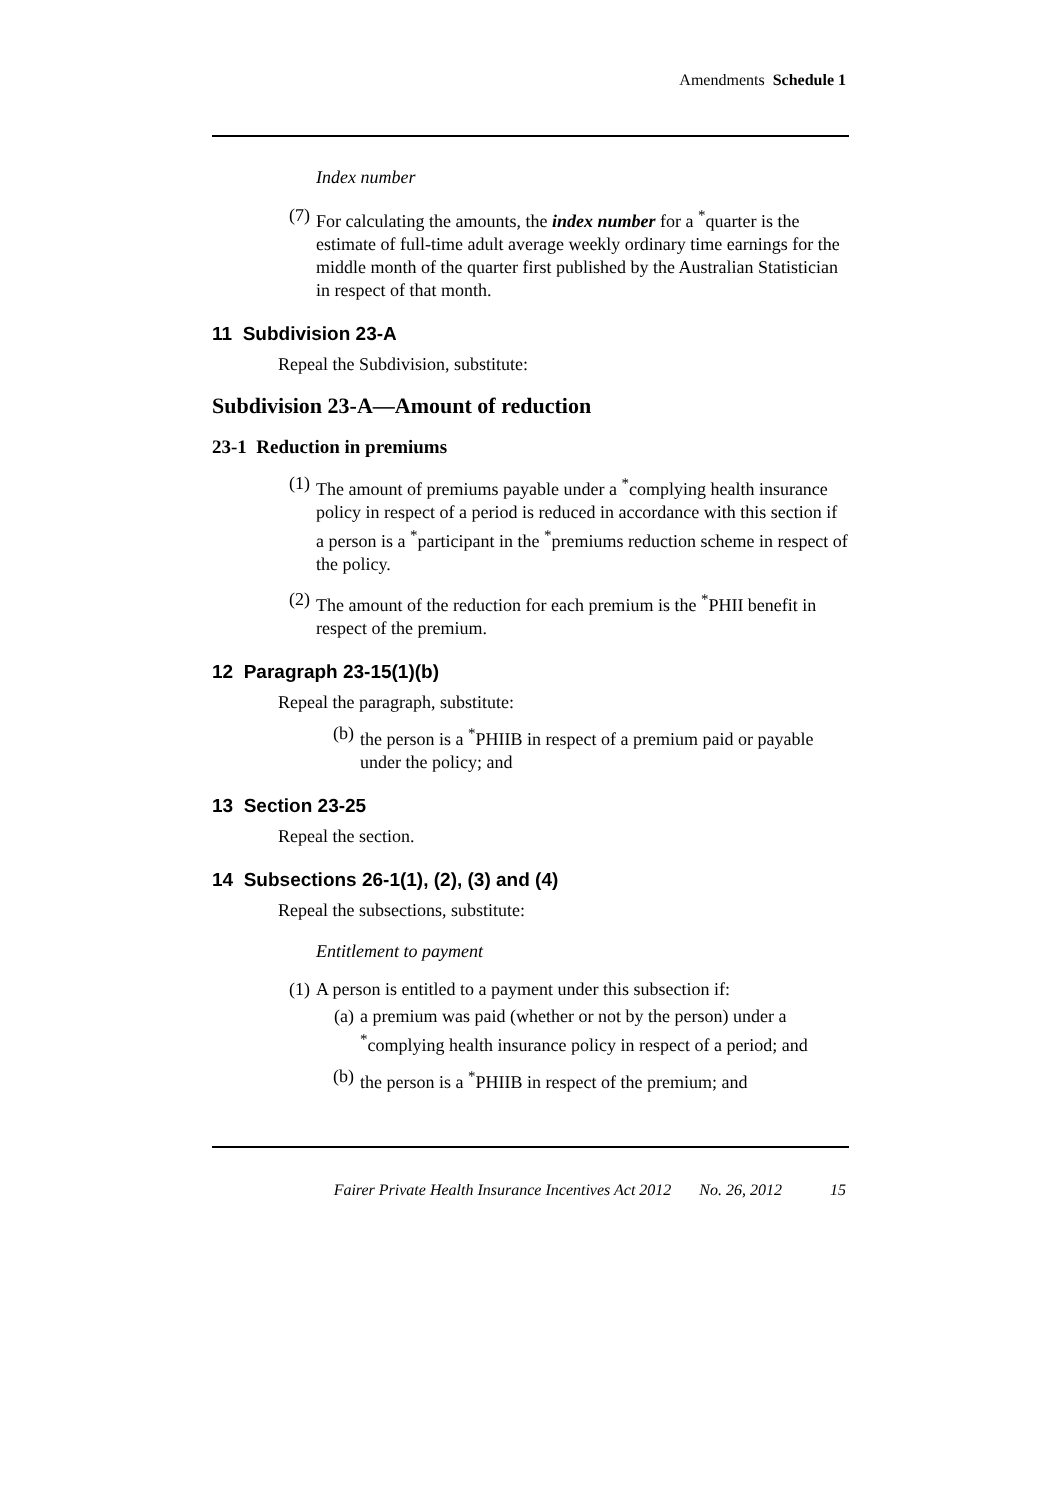Amendments Schedule 1
Index number
(7) For calculating the amounts, the index number for a <sup>*</sup>quarter is the estimate of full-time adult average weekly ordinary time earnings for the middle month of the quarter first published by the Australian Statistician in respect of that month.
11 Subdivision 23-A
Repeal the Subdivision, substitute:
Subdivision 23-A—Amount of reduction
23-1 Reduction in premiums
(1) The amount of premiums payable under a <sup>*</sup>complying health insurance policy in respect of a period is reduced in accordance with this section if a person is a <sup>*</sup>participant in the <sup>*</sup>premiums reduction scheme in respect of the policy.
(2) The amount of the reduction for each premium is the <sup>*</sup>PHII benefit in respect of the premium.
12 Paragraph 23-15(1)(b)
Repeal the paragraph, substitute:
(b) the person is a <sup>*</sup>PHIIB in respect of a premium paid or payable under the policy; and
13 Section 23-25
Repeal the section.
14 Subsections 26-1(1), (2), (3) and (4)
Repeal the subsections, substitute:
Entitlement to payment
(1) A person is entitled to a payment under this subsection if:
(a) a premium was paid (whether or not by the person) under a <sup>*</sup>complying health insurance policy in respect of a period; and
(b) the person is a <sup>*</sup>PHIIB in respect of the premium; and
Fairer Private Health Insurance Incentives Act 2012 No. 26, 2012 15